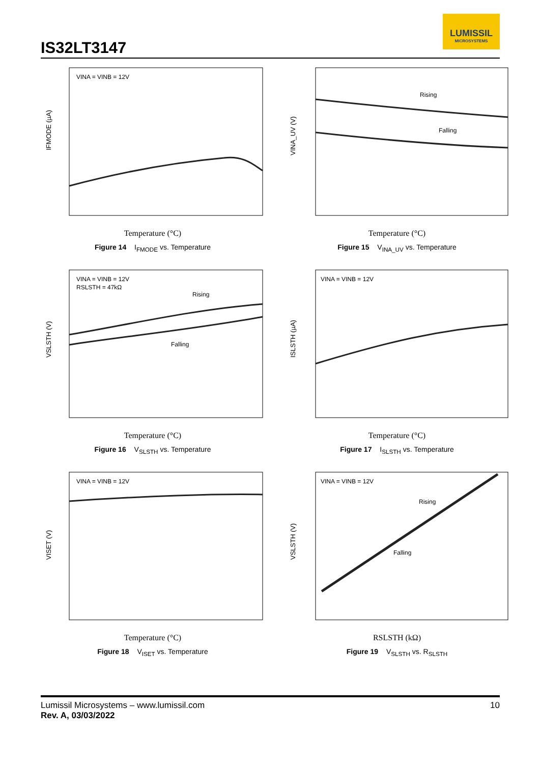IS32LT3147
LUMISSIL
MICROSYSTEMS
VINA = VINB = 12V
IFMODE (µA)
Temperature (°C)
Figure 14 I<sub>FMODE</sub> vs. Temperature
Rising
Falling
VINA_UV (V)
Temperature (°C)
Figure 15 V<sub>INA_UV</sub> vs. Temperature
VINA = VINB = 12V
RSLSTH = 47kΩ
Rising
Falling
VSLSTH (V)
Temperature (°C)
Figure 16 V<sub>SLSTH</sub> vs. Temperature
VINA = VINB = 12V
ISLSTH (µA)
Temperature (°C)
Figure 17 I<sub>SLSTH</sub> vs. Temperature
VINA = VINB = 12V
VISET (V)
Temperature (°C)
Figure 18 V<sub>ISET</sub> vs. Temperature
VINA = VINB = 12V
Rising
Falling
VSLSTH (V)
RSLSTH (kΩ)
Figure 19 V<sub>SLSTH</sub> vs. R<sub>SLSTH</sub>
10 Lumissil Microsystems – www.lumissil.com
Rev. A, 03/03/2022